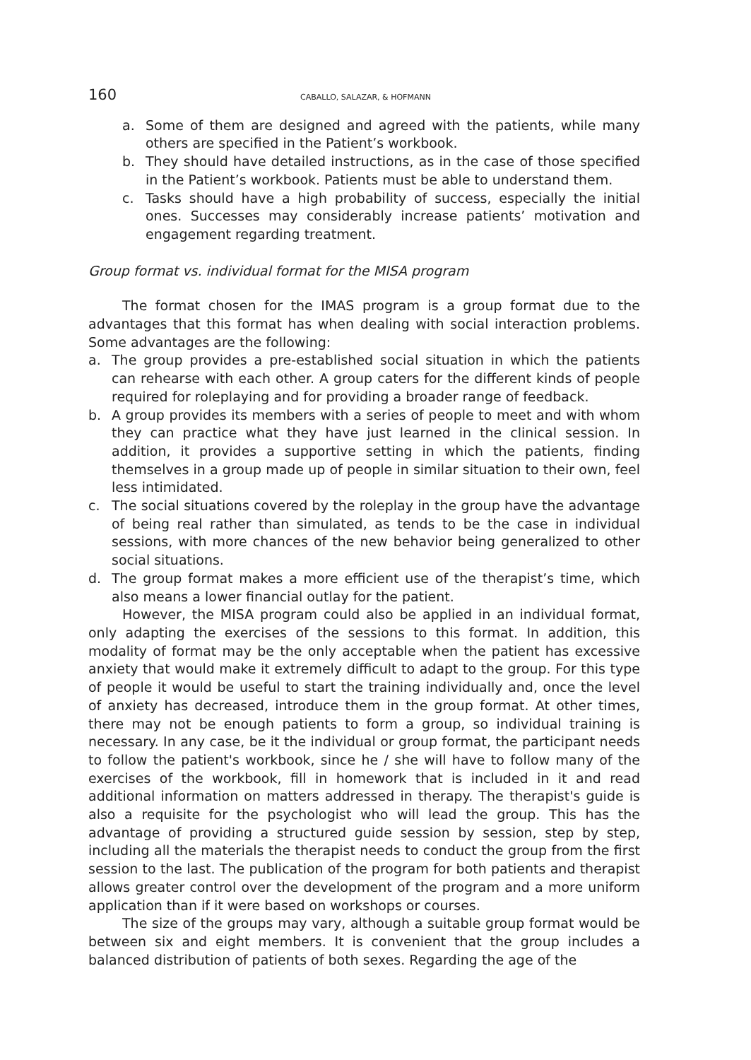160 CABALLO, SALAZAR, & HOFMANN
a. Some of them are designed and agreed with the patients, while many others are specified in the Patient’s workbook.
b. They should have detailed instructions, as in the case of those specified in the Patient’s workbook. Patients must be able to understand them.
c. Tasks should have a high probability of success, especially the initial ones. Successes may considerably increase patients’ motivation and engagement regarding treatment.
Group format vs. individual format for the MISA program
The format chosen for the IMAS program is a group format due to the advantages that this format has when dealing with social interaction problems. Some advantages are the following:
a. The group provides a pre-established social situation in which the patients can rehearse with each other. A group caters for the different kinds of people required for roleplaying and for providing a broader range of feedback.
b. A group provides its members with a series of people to meet and with whom they can practice what they have just learned in the clinical session. In addition, it provides a supportive setting in which the patients, finding themselves in a group made up of people in similar situation to their own, feel less intimidated.
c. The social situations covered by the roleplay in the group have the advantage of being real rather than simulated, as tends to be the case in individual sessions, with more chances of the new behavior being generalized to other social situations.
d. The group format makes a more efficient use of the therapist’s time, which also means a lower financial outlay for the patient.
However, the MISA program could also be applied in an individual format, only adapting the exercises of the sessions to this format. In addition, this modality of format may be the only acceptable when the patient has excessive anxiety that would make it extremely difficult to adapt to the group. For this type of people it would be useful to start the training individually and, once the level of anxiety has decreased, introduce them in the group format. At other times, there may not be enough patients to form a group, so individual training is necessary. In any case, be it the individual or group format, the participant needs to follow the patient's workbook, since he / she will have to follow many of the exercises of the workbook, fill in homework that is included in it and read additional information on matters addressed in therapy. The therapist's guide is also a requisite for the psychologist who will lead the group. This has the advantage of providing a structured guide session by session, step by step, including all the materials the therapist needs to conduct the group from the first session to the last. The publication of the program for both patients and therapist allows greater control over the development of the program and a more uniform application than if it were based on workshops or courses.
The size of the groups may vary, although a suitable group format would be between six and eight members. It is convenient that the group includes a balanced distribution of patients of both sexes. Regarding the age of the